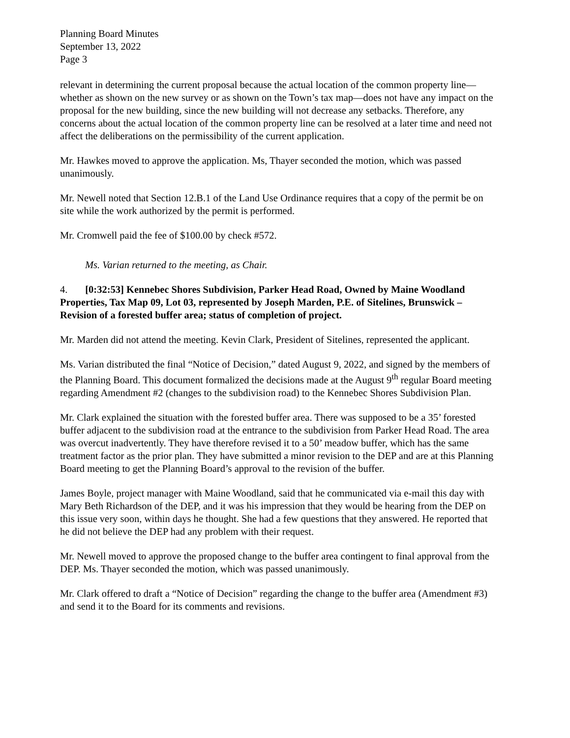Planning Board Minutes
September 13, 2022
Page 3
relevant in determining the current proposal because the actual location of the common property line—whether as shown on the new survey or as shown on the Town’s tax map—does not have any impact on the proposal for the new building, since the new building will not decrease any setbacks. Therefore, any concerns about the actual location of the common property line can be resolved at a later time and need not affect the deliberations on the permissibility of the current application.
Mr. Hawkes moved to approve the application. Ms, Thayer seconded the motion, which was passed unanimously.
Mr. Newell noted that Section 12.B.1 of the Land Use Ordinance requires that a copy of the permit be on site while the work authorized by the permit is performed.
Mr. Cromwell paid the fee of $100.00 by check #572.
Ms. Varian returned to the meeting, as Chair.
4. [0:32:53] Kennebec Shores Subdivision, Parker Head Road, Owned by Maine Woodland Properties, Tax Map 09, Lot 03, represented by Joseph Marden, P.E. of Sitelines, Brunswick – Revision of a forested buffer area; status of completion of project.
Mr. Marden did not attend the meeting. Kevin Clark, President of Sitelines, represented the applicant.
Ms. Varian distributed the final “Notice of Decision,” dated August 9, 2022, and signed by the members of the Planning Board. This document formalized the decisions made at the August 9<sup>th</sup> regular Board meeting regarding Amendment #2 (changes to the subdivision road) to the Kennebec Shores Subdivision Plan.
Mr. Clark explained the situation with the forested buffer area. There was supposed to be a 35’ forested buffer adjacent to the subdivision road at the entrance to the subdivision from Parker Head Road. The area was overcut inadvertently. They have therefore revised it to a 50’ meadow buffer, which has the same treatment factor as the prior plan. They have submitted a minor revision to the DEP and are at this Planning Board meeting to get the Planning Board’s approval to the revision of the buffer.
James Boyle, project manager with Maine Woodland, said that he communicated via e-mail this day with Mary Beth Richardson of the DEP, and it was his impression that they would be hearing from the DEP on this issue very soon, within days he thought. She had a few questions that they answered. He reported that he did not believe the DEP had any problem with their request.
Mr. Newell moved to approve the proposed change to the buffer area contingent to final approval from the DEP. Ms. Thayer seconded the motion, which was passed unanimously.
Mr. Clark offered to draft a “Notice of Decision” regarding the change to the buffer area (Amendment #3) and send it to the Board for its comments and revisions.